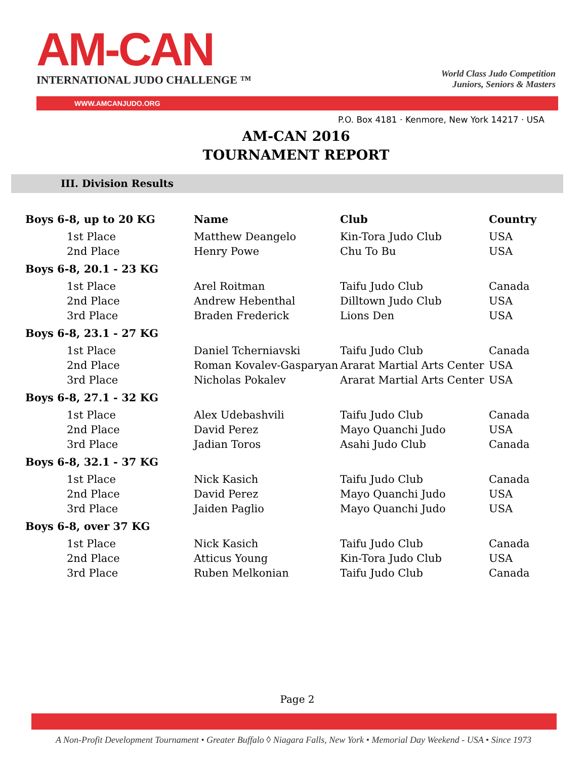AM-CAN
INTERNATIONAL JUDO CHALLENGE ™
World Class Judo Competition
Juniors, Seniors & Masters
WWW.AMCANJUDO.ORG
P.O. Box 4181 · Kenmore, New York 14217 · USA
AM-CAN 2016
TOURNAMENT REPORT
III. Division Results
| Boys 6-8, up to 20 KG | Name | Club | Country |
| --- | --- | --- | --- |
| 1st Place | Matthew Deangelo | Kin-Tora Judo Club | USA |
| 2nd Place | Henry Powe | Chu To Bu | USA |
| Boys 6-8, 20.1 - 23 KG | | | |
| 1st Place | Arel Roitman | Taifu Judo Club | Canada |
| 2nd Place | Andrew Hebenthal | Dilltown Judo Club | USA |
| 3rd Place | Braden Frederick | Lions Den | USA |
| Boys 6-8, 23.1 - 27 KG | | | |
| 1st Place | Daniel Tcherniavski | Taifu Judo Club | Canada |
| 2nd Place | Roman Kovalev-Gasparyan | Ararat Martial Arts Center | USA |
| 3rd Place | Nicholas Pokalev | Ararat Martial Arts Center | USA |
| Boys 6-8, 27.1 - 32 KG | | | |
| 1st Place | Alex Udebashvili | Taifu Judo Club | Canada |
| 2nd Place | David Perez | Mayo Quanchi Judo | USA |
| 3rd Place | Jadian Toros | Asahi Judo Club | Canada |
| Boys 6-8, 32.1 - 37 KG | | | |
| 1st Place | Nick Kasich | Taifu Judo Club | Canada |
| 2nd Place | David Perez | Mayo Quanchi Judo | USA |
| 3rd Place | Jaiden Paglio | Mayo Quanchi Judo | USA |
| Boys 6-8, over 37 KG | | | |
| 1st Place | Nick Kasich | Taifu Judo Club | Canada |
| 2nd Place | Atticus Young | Kin-Tora Judo Club | USA |
| 3rd Place | Ruben Melkonian | Taifu Judo Club | Canada |
Page 2
A Non-Profit Development Tournament • Greater Buffalo ◊ Niagara Falls, New York • Memorial Day Weekend - USA • Since 1973